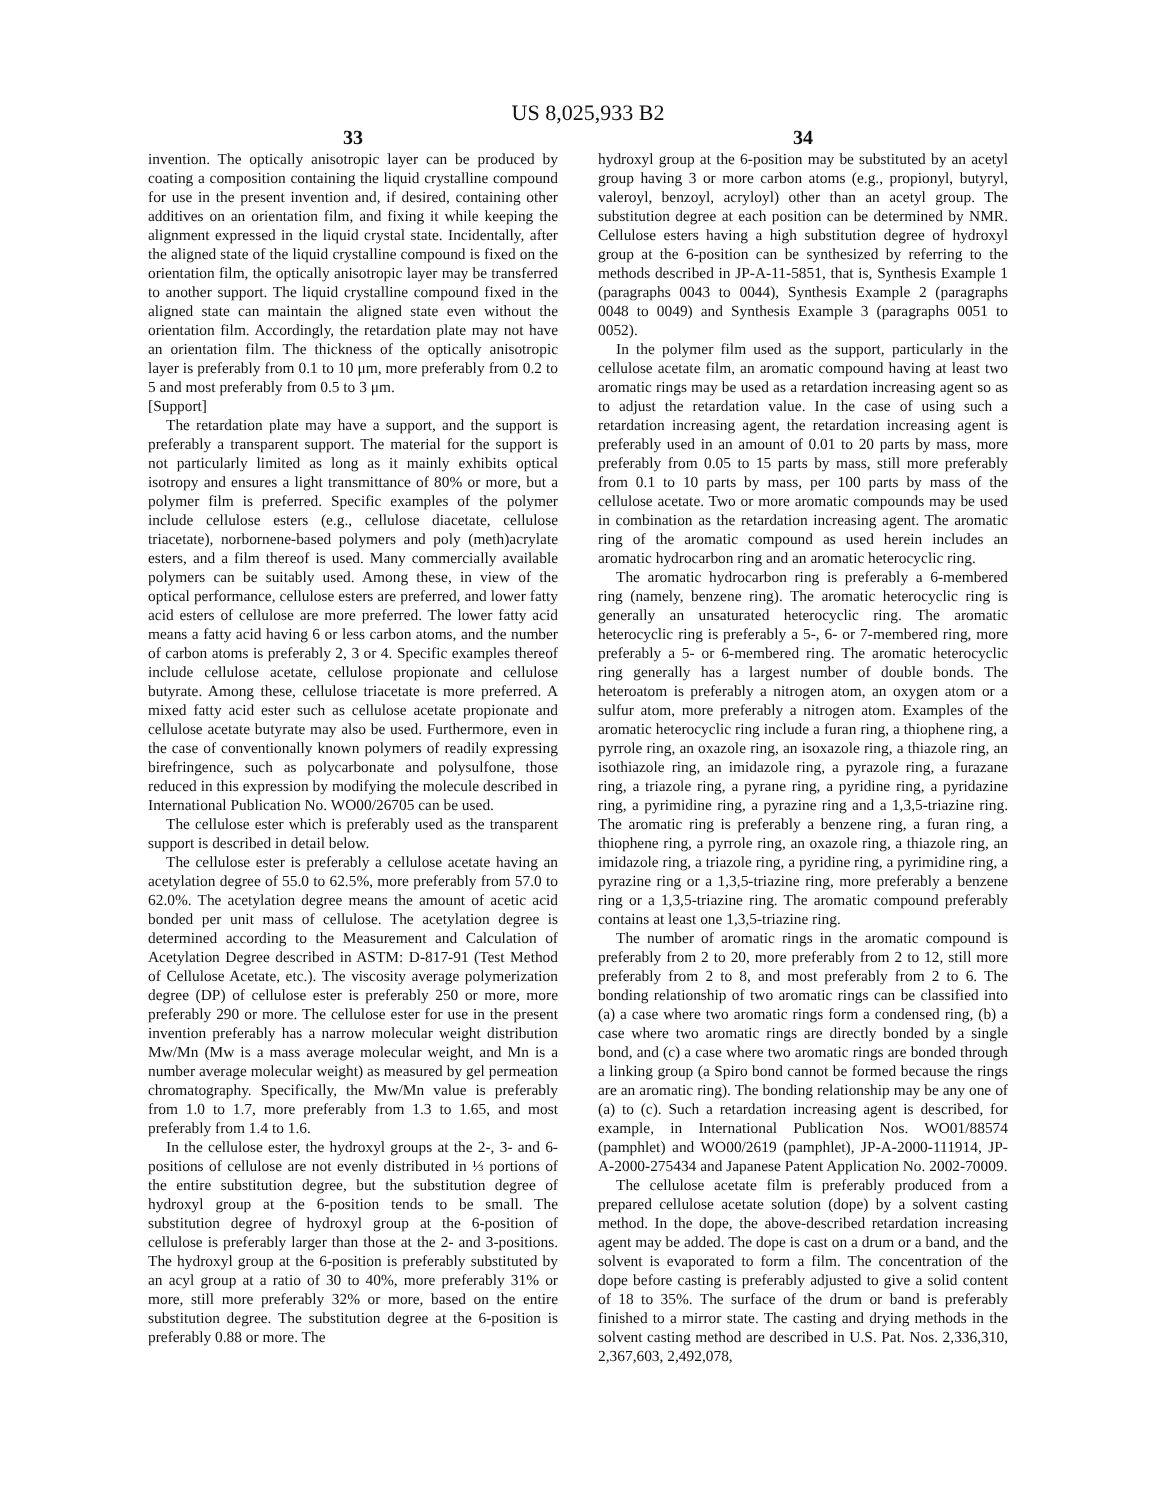US 8,025,933 B2
33
invention. The optically anisotropic layer can be produced by coating a composition containing the liquid crystalline compound for use in the present invention and, if desired, containing other additives on an orientation film, and fixing it while keeping the alignment expressed in the liquid crystal state. Incidentally, after the aligned state of the liquid crystalline compound is fixed on the orientation film, the optically anisotropic layer may be transferred to another support. The liquid crystalline compound fixed in the aligned state can maintain the aligned state even without the orientation film. Accordingly, the retardation plate may not have an orientation film. The thickness of the optically anisotropic layer is preferably from 0.1 to 10 μm, more preferably from 0.2 to 5 and most preferably from 0.5 to 3 μm.
[Support]
The retardation plate may have a support, and the support is preferably a transparent support. The material for the support is not particularly limited as long as it mainly exhibits optical isotropy and ensures a light transmittance of 80% or more, but a polymer film is preferred. Specific examples of the polymer include cellulose esters (e.g., cellulose diacetate, cellulose triacetate), norbornene-based polymers and poly (meth)acrylate esters, and a film thereof is used. Many commercially available polymers can be suitably used. Among these, in view of the optical performance, cellulose esters are preferred, and lower fatty acid esters of cellulose are more preferred. The lower fatty acid means a fatty acid having 6 or less carbon atoms, and the number of carbon atoms is preferably 2, 3 or 4. Specific examples thereof include cellulose acetate, cellulose propionate and cellulose butyrate. Among these, cellulose triacetate is more preferred. A mixed fatty acid ester such as cellulose acetate propionate and cellulose acetate butyrate may also be used. Furthermore, even in the case of conventionally known polymers of readily expressing birefringence, such as polycarbonate and polysulfone, those reduced in this expression by modifying the molecule described in International Publication No. WO00/26705 can be used.
The cellulose ester which is preferably used as the transparent support is described in detail below.
The cellulose ester is preferably a cellulose acetate having an acetylation degree of 55.0 to 62.5%, more preferably from 57.0 to 62.0%. The acetylation degree means the amount of acetic acid bonded per unit mass of cellulose. The acetylation degree is determined according to the Measurement and Calculation of Acetylation Degree described in ASTM: D-817-91 (Test Method of Cellulose Acetate, etc.). The viscosity average polymerization degree (DP) of cellulose ester is preferably 250 or more, more preferably 290 or more. The cellulose ester for use in the present invention preferably has a narrow molecular weight distribution Mw/Mn (Mw is a mass average molecular weight, and Mn is a number average molecular weight) as measured by gel permeation chromatography. Specifically, the Mw/Mn value is preferably from 1.0 to 1.7, more preferably from 1.3 to 1.65, and most preferably from 1.4 to 1.6.
In the cellulose ester, the hydroxyl groups at the 2-, 3- and 6-positions of cellulose are not evenly distributed in ⅓ portions of the entire substitution degree, but the substitution degree of hydroxyl group at the 6-position tends to be small. The substitution degree of hydroxyl group at the 6-position of cellulose is preferably larger than those at the 2- and 3-positions. The hydroxyl group at the 6-position is preferably substituted by an acyl group at a ratio of 30 to 40%, more preferably 31% or more, still more preferably 32% or more, based on the entire substitution degree. The substitution degree at the 6-position is preferably 0.88 or more. The
34
hydroxyl group at the 6-position may be substituted by an acetyl group having 3 or more carbon atoms (e.g., propionyl, butyryl, valeroyl, benzoyl, acryloyl) other than an acetyl group. The substitution degree at each position can be determined by NMR. Cellulose esters having a high substitution degree of hydroxyl group at the 6-position can be synthesized by referring to the methods described in JP-A-11-5851, that is, Synthesis Example 1 (paragraphs 0043 to 0044), Synthesis Example 2 (paragraphs 0048 to 0049) and Synthesis Example 3 (paragraphs 0051 to 0052).
In the polymer film used as the support, particularly in the cellulose acetate film, an aromatic compound having at least two aromatic rings may be used as a retardation increasing agent so as to adjust the retardation value. In the case of using such a retardation increasing agent, the retardation increasing agent is preferably used in an amount of 0.01 to 20 parts by mass, more preferably from 0.05 to 15 parts by mass, still more preferably from 0.1 to 10 parts by mass, per 100 parts by mass of the cellulose acetate. Two or more aromatic compounds may be used in combination as the retardation increasing agent. The aromatic ring of the aromatic compound as used herein includes an aromatic hydrocarbon ring and an aromatic heterocyclic ring.
The aromatic hydrocarbon ring is preferably a 6-membered ring (namely, benzene ring). The aromatic heterocyclic ring is generally an unsaturated heterocyclic ring. The aromatic heterocyclic ring is preferably a 5-, 6- or 7-membered ring, more preferably a 5- or 6-membered ring. The aromatic heterocyclic ring generally has a largest number of double bonds. The heteroatom is preferably a nitrogen atom, an oxygen atom or a sulfur atom, more preferably a nitrogen atom. Examples of the aromatic heterocyclic ring include a furan ring, a thiophene ring, a pyrrole ring, an oxazole ring, an isoxazole ring, a thiazole ring, an isothiazole ring, an imidazole ring, a pyrazole ring, a furazane ring, a triazole ring, a pyrane ring, a pyridine ring, a pyridazine ring, a pyrimidine ring, a pyrazine ring and a 1,3,5-triazine ring. The aromatic ring is preferably a benzene ring, a furan ring, a thiophene ring, a pyrrole ring, an oxazole ring, a thiazole ring, an imidazole ring, a triazole ring, a pyridine ring, a pyrimidine ring, a pyrazine ring or a 1,3,5-triazine ring, more preferably a benzene ring or a 1,3,5-triazine ring. The aromatic compound preferably contains at least one 1,3,5-triazine ring.
The number of aromatic rings in the aromatic compound is preferably from 2 to 20, more preferably from 2 to 12, still more preferably from 2 to 8, and most preferably from 2 to 6. The bonding relationship of two aromatic rings can be classified into (a) a case where two aromatic rings form a condensed ring, (b) a case where two aromatic rings are directly bonded by a single bond, and (c) a case where two aromatic rings are bonded through a linking group (a Spiro bond cannot be formed because the rings are an aromatic ring). The bonding relationship may be any one of (a) to (c). Such a retardation increasing agent is described, for example, in International Publication Nos. WO01/88574 (pamphlet) and WO00/2619 (pamphlet), JP-A-2000-111914, JP-A-2000-275434 and Japanese Patent Application No. 2002-70009.
The cellulose acetate film is preferably produced from a prepared cellulose acetate solution (dope) by a solvent casting method. In the dope, the above-described retardation increasing agent may be added. The dope is cast on a drum or a band, and the solvent is evaporated to form a film. The concentration of the dope before casting is preferably adjusted to give a solid content of 18 to 35%. The surface of the drum or band is preferably finished to a mirror state. The casting and drying methods in the solvent casting method are described in U.S. Pat. Nos. 2,336,310, 2,367,603, 2,492,078,